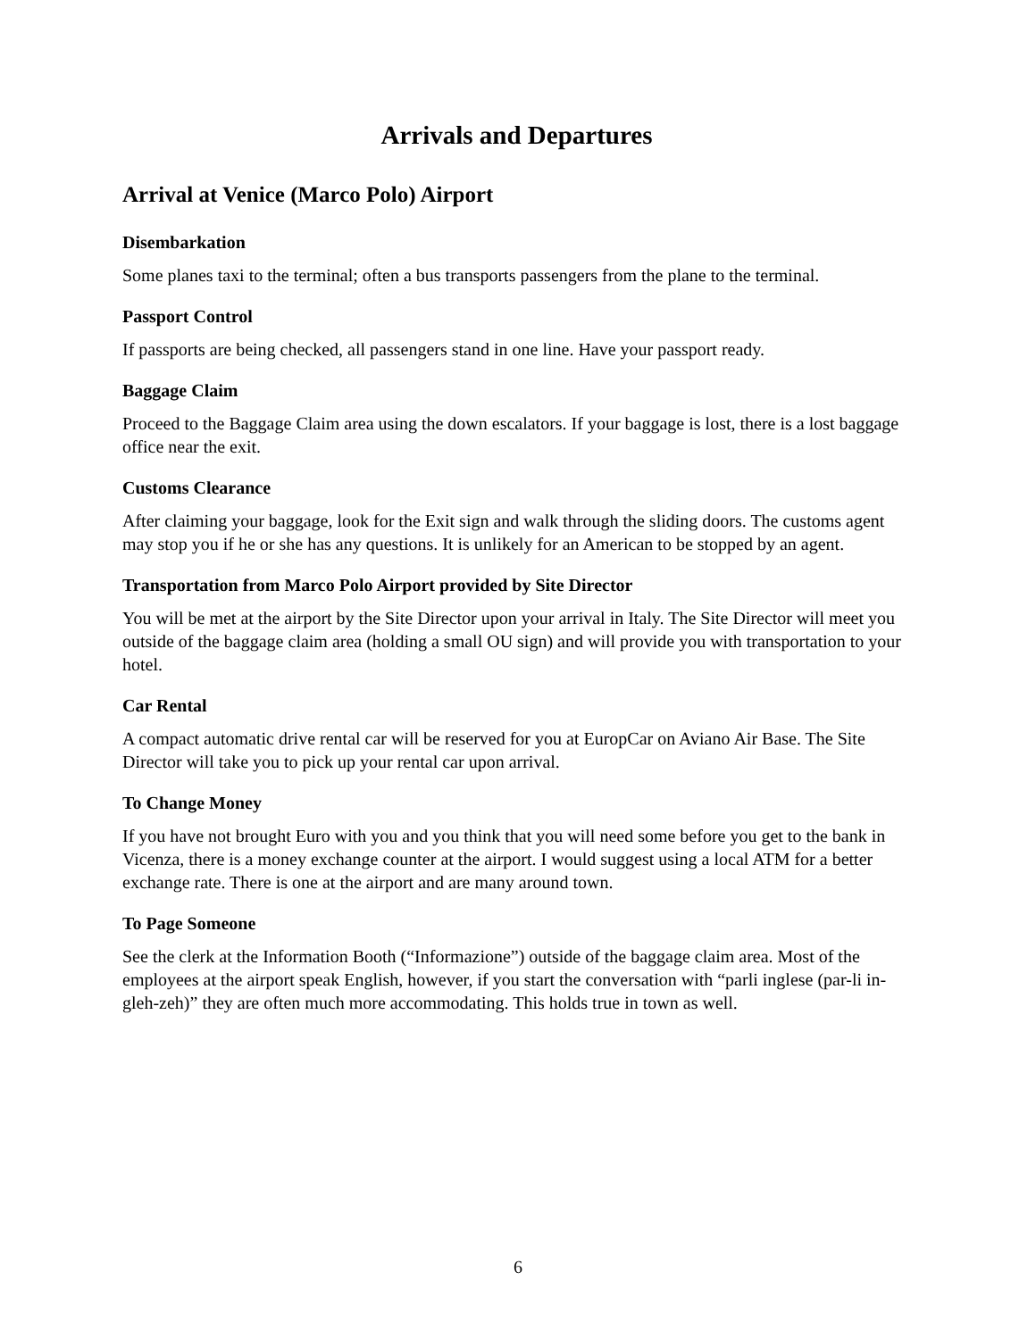Arrivals and Departures
Arrival at Venice (Marco Polo) Airport
Disembarkation
Some planes taxi to the terminal; often a bus transports passengers from the plane to the terminal.
Passport Control
If passports are being checked, all passengers stand in one line. Have your passport ready.
Baggage Claim
Proceed to the Baggage Claim area using the down escalators. If your baggage is lost, there is a lost baggage office near the exit.
Customs Clearance
After claiming your baggage, look for the Exit sign and walk through the sliding doors. The customs agent may stop you if he or she has any questions. It is unlikely for an American to be stopped by an agent.
Transportation from Marco Polo Airport provided by Site Director
You will be met at the airport by the Site Director upon your arrival in Italy. The Site Director will meet you outside of the baggage claim area (holding a small OU sign) and will provide you with transportation to your hotel.
Car Rental
A compact automatic drive rental car will be reserved for you at EuropCar on Aviano Air Base. The Site Director will take you to pick up your rental car upon arrival.
To Change Money
If you have not brought Euro with you and you think that you will need some before you get to the bank in Vicenza, there is a money exchange counter at the airport. I would suggest using a local ATM for a better exchange rate. There is one at the airport and are many around town.
To Page Someone
See the clerk at the Information Booth (“Informazione”) outside of the baggage claim area. Most of the employees at the airport speak English, however, if you start the conversation with “parli inglese (par-li in-gleh-zeh)” they are often much more accommodating. This holds true in town as well.
6